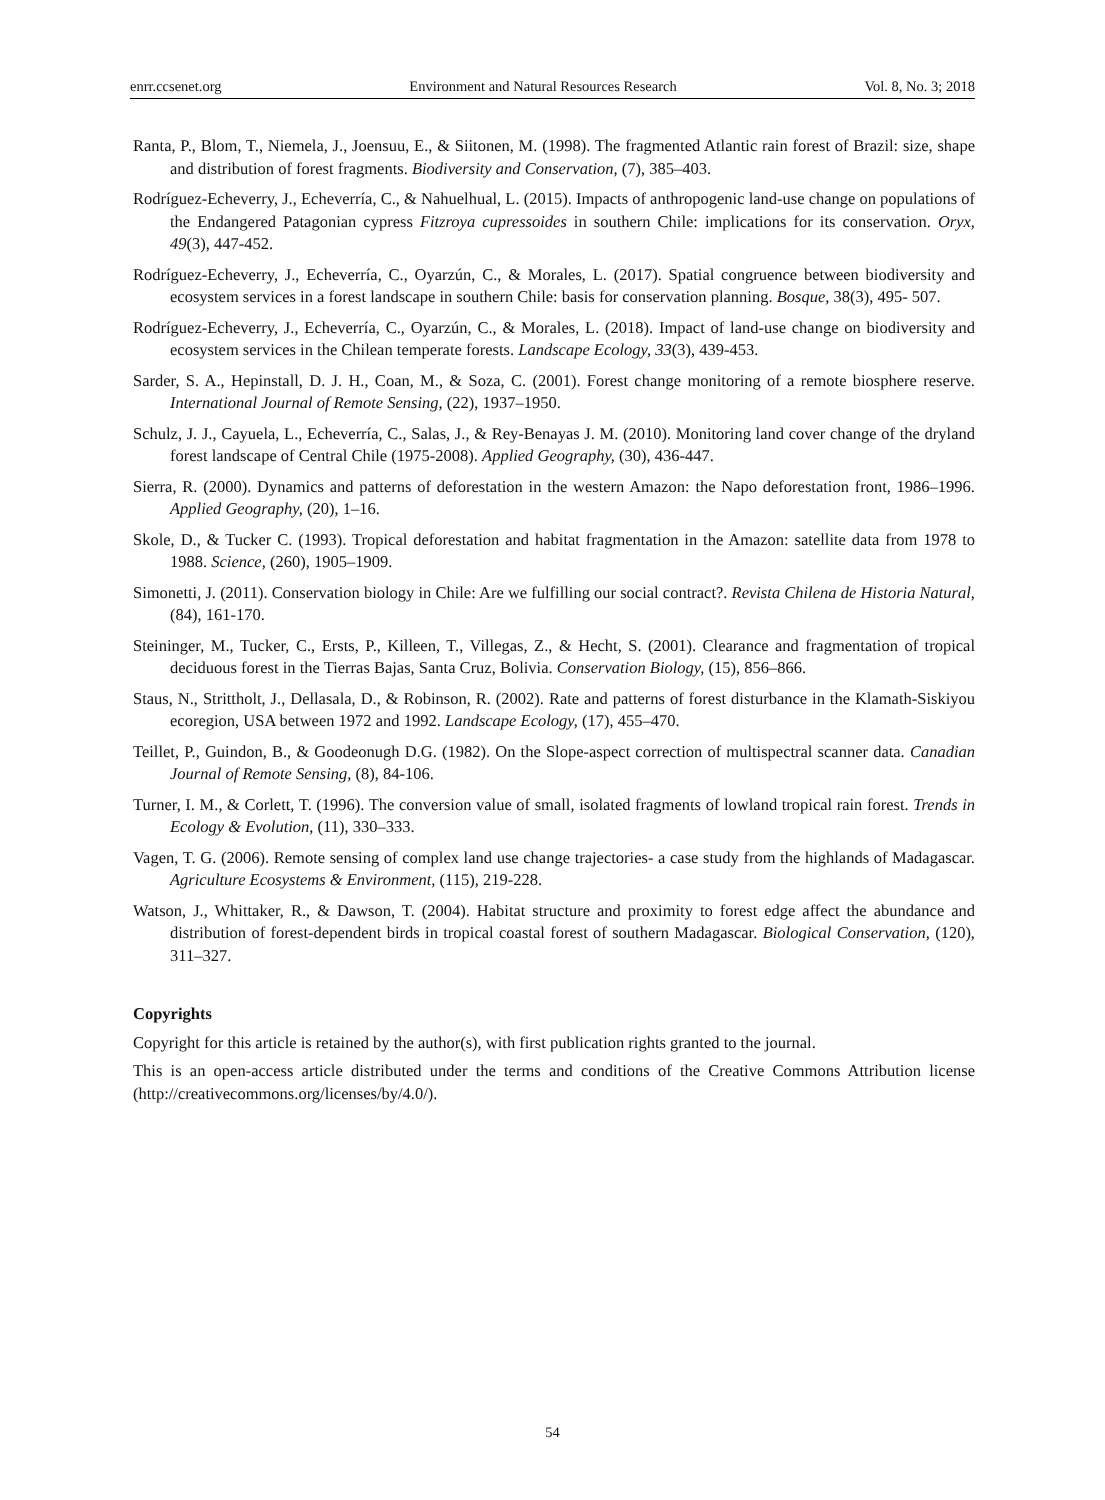enrr.ccsenet.org Environment and Natural Resources Research Vol. 8, No. 3; 2018
Ranta, P., Blom, T., Niemela, J., Joensuu, E., & Siitonen, M. (1998). The fragmented Atlantic rain forest of Brazil: size, shape and distribution of forest fragments. Biodiversity and Conservation, (7), 385–403.
Rodríguez-Echeverry, J., Echeverría, C., & Nahuelhual, L. (2015). Impacts of anthropogenic land-use change on populations of the Endangered Patagonian cypress Fitzroya cupressoides in southern Chile: implications for its conservation. Oryx, 49(3), 447-452.
Rodríguez-Echeverry, J., Echeverría, C., Oyarzún, C., & Morales, L. (2017). Spatial congruence between biodiversity and ecosystem services in a forest landscape in southern Chile: basis for conservation planning. Bosque, 38(3), 495- 507.
Rodríguez-Echeverry, J., Echeverría, C., Oyarzún, C., & Morales, L. (2018). Impact of land-use change on biodiversity and ecosystem services in the Chilean temperate forests. Landscape Ecology, 33(3), 439-453.
Sarder, S. A., Hepinstall, D. J. H., Coan, M., & Soza, C. (2001). Forest change monitoring of a remote biosphere reserve. International Journal of Remote Sensing, (22), 1937–1950.
Schulz, J. J., Cayuela, L., Echeverría, C., Salas, J., & Rey-Benayas J. M. (2010). Monitoring land cover change of the dryland forest landscape of Central Chile (1975-2008). Applied Geography, (30), 436-447.
Sierra, R. (2000). Dynamics and patterns of deforestation in the western Amazon: the Napo deforestation front, 1986–1996. Applied Geography, (20), 1–16.
Skole, D., & Tucker C. (1993). Tropical deforestation and habitat fragmentation in the Amazon: satellite data from 1978 to 1988. Science, (260), 1905–1909.
Simonetti, J. (2011). Conservation biology in Chile: Are we fulfilling our social contract?. Revista Chilena de Historia Natural, (84), 161-170.
Steininger, M., Tucker, C., Ersts, P., Killeen, T., Villegas, Z., & Hecht, S. (2001). Clearance and fragmentation of tropical deciduous forest in the Tierras Bajas, Santa Cruz, Bolivia. Conservation Biology, (15), 856–866.
Staus, N., Strittholt, J., Dellasala, D., & Robinson, R. (2002). Rate and patterns of forest disturbance in the Klamath-Siskiyou ecoregion, USA between 1972 and 1992. Landscape Ecology, (17), 455–470.
Teillet, P., Guindon, B., & Goodeonugh D.G. (1982). On the Slope-aspect correction of multispectral scanner data. Canadian Journal of Remote Sensing, (8), 84-106.
Turner, I. M., & Corlett, T. (1996). The conversion value of small, isolated fragments of lowland tropical rain forest. Trends in Ecology & Evolution, (11), 330–333.
Vagen, T. G. (2006). Remote sensing of complex land use change trajectories- a case study from the highlands of Madagascar. Agriculture Ecosystems & Environment, (115), 219-228.
Watson, J., Whittaker, R., & Dawson, T. (2004). Habitat structure and proximity to forest edge affect the abundance and distribution of forest-dependent birds in tropical coastal forest of southern Madagascar. Biological Conservation, (120), 311–327.
Copyrights
Copyright for this article is retained by the author(s), with first publication rights granted to the journal.
This is an open-access article distributed under the terms and conditions of the Creative Commons Attribution license (http://creativecommons.org/licenses/by/4.0/).
54